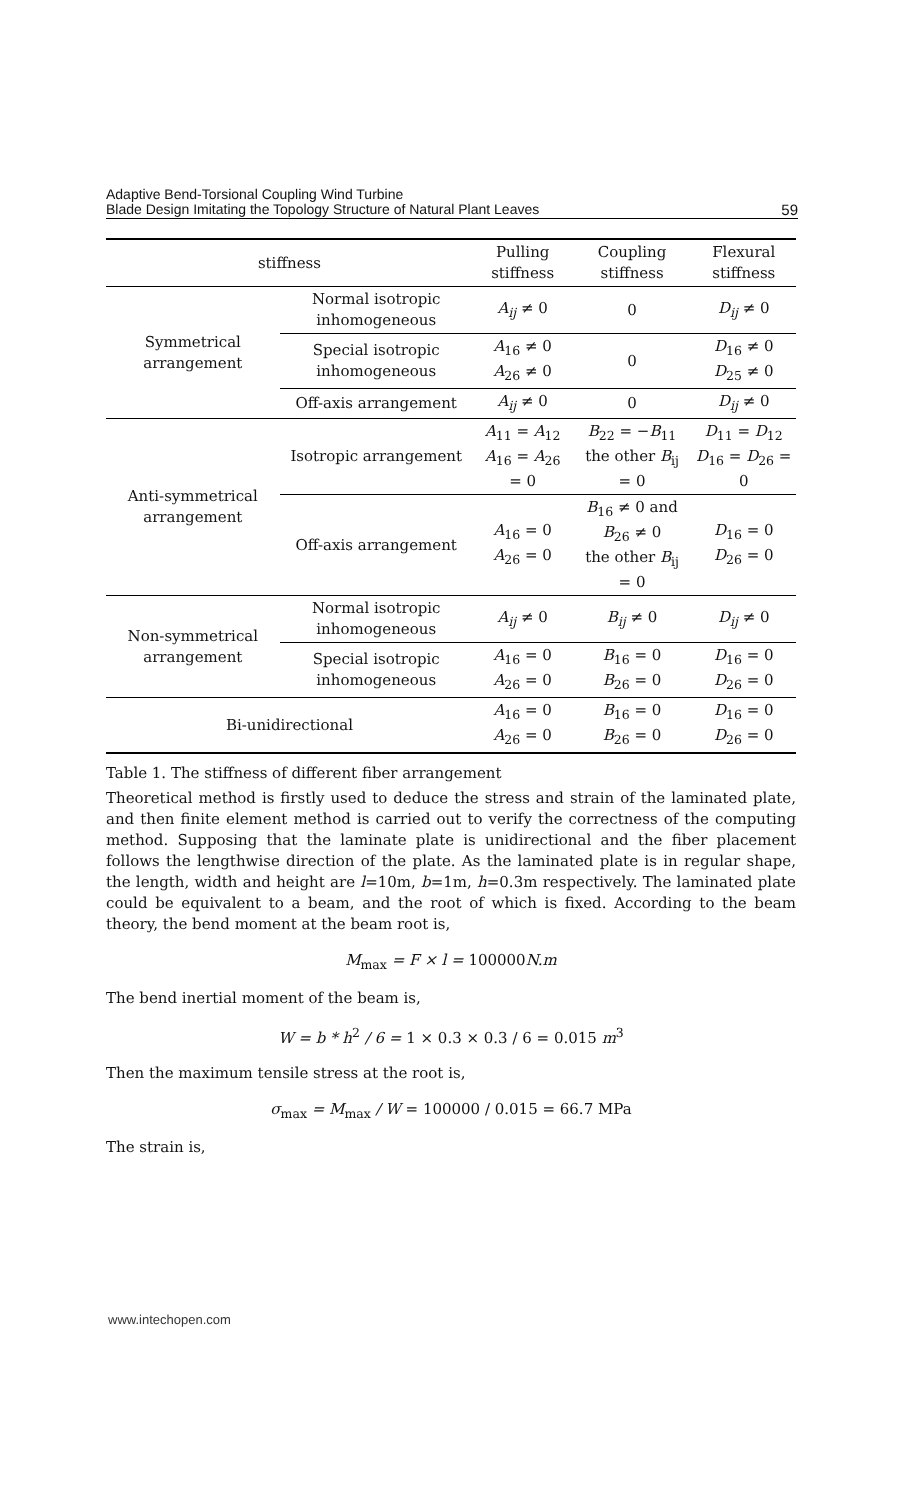Adaptive Bend-Torsional Coupling Wind Turbine
Blade Design Imitating the Topology Structure of Natural Plant Leaves
59
| stiffness | | Pulling stiffness | Coupling stiffness | Flexural stiffness |
| --- | --- | --- | --- | --- |
| Symmetrical arrangement | Normal isotropic inhomogeneous | A<sub>ij</sub> ≠ 0 | 0 | D<sub>ij</sub> ≠ 0 |
| | Special isotropic inhomogeneous | A<sub>16</sub> ≠ 0 A<sub>26</sub> ≠ 0 | 0 | D<sub>16</sub> ≠ 0 D<sub>25</sub> ≠ 0 |
| | Off-axis arrangement | A<sub>ij</sub> ≠ 0 | 0 | D<sub>ij</sub> ≠ 0 |
| Anti-symmetrical arrangement | Isotropic arrangement | A<sub>11</sub> = A<sub>12</sub> A<sub>16</sub> = A<sub>26</sub> = 0 | B<sub>22</sub> = − B<sub>11</sub> the other B<sub>ij</sub> = 0 | D<sub>11</sub> = D<sub>12</sub> D<sub>16</sub> = D<sub>26</sub> = 0 |
| | Off-axis arrangement | A<sub>16</sub> = 0 A<sub>26</sub> = 0 | B<sub>16</sub> ≠ 0 and B<sub>26</sub> ≠ 0 the other B<sub>ij</sub> = 0 | D<sub>16</sub> = 0 D<sub>26</sub> = 0 |
| Non-symmetrical arrangement | Normal isotropic inhomogeneous | A<sub>ij</sub> ≠ 0 | B<sub>ij</sub> ≠ 0 | D<sub>ij</sub> ≠ 0 |
| | Special isotropic inhomogeneous | A<sub>16</sub> = 0 A<sub>26</sub> = 0 | B<sub>16</sub> = 0 B<sub>26</sub> = 0 | D<sub>16</sub> = 0 D<sub>26</sub> = 0 |
| Bi-unidirectional | | A<sub>16</sub> = 0 A<sub>26</sub> = 0 | B<sub>16</sub> = 0 B<sub>26</sub> = 0 | D<sub>16</sub> = 0 D<sub>26</sub> = 0 |
Table 1. The stiffness of different fiber arrangement
Theoretical method is firstly used to deduce the stress and strain of the laminated plate, and then finite element method is carried out to verify the correctness of the computing method. Supposing that the laminate plate is unidirectional and the fiber placement follows the lengthwise direction of the plate. As the laminated plate is in regular shape, the length, width and height are l=10m, b=1m, h=0.3m respectively. The laminated plate could be equivalent to a beam, and the root of which is fixed. According to the beam theory, the bend moment at the beam root is,
M<sub>max</sub> = F × l = 100000 N.m
The bend inertial moment of the beam is,
W = b * h<sup>2</sup> / 6 = 1 × 0.3 × 0.3 / 6 = 0.015 m<sup>3</sup>
Then the maximum tensile stress at the root is,
σ<sub>max</sub> = M<sub>max</sub> / W = 100000 / 0.015 = 66.7 MPa
The strain is,
www.intechopen.com